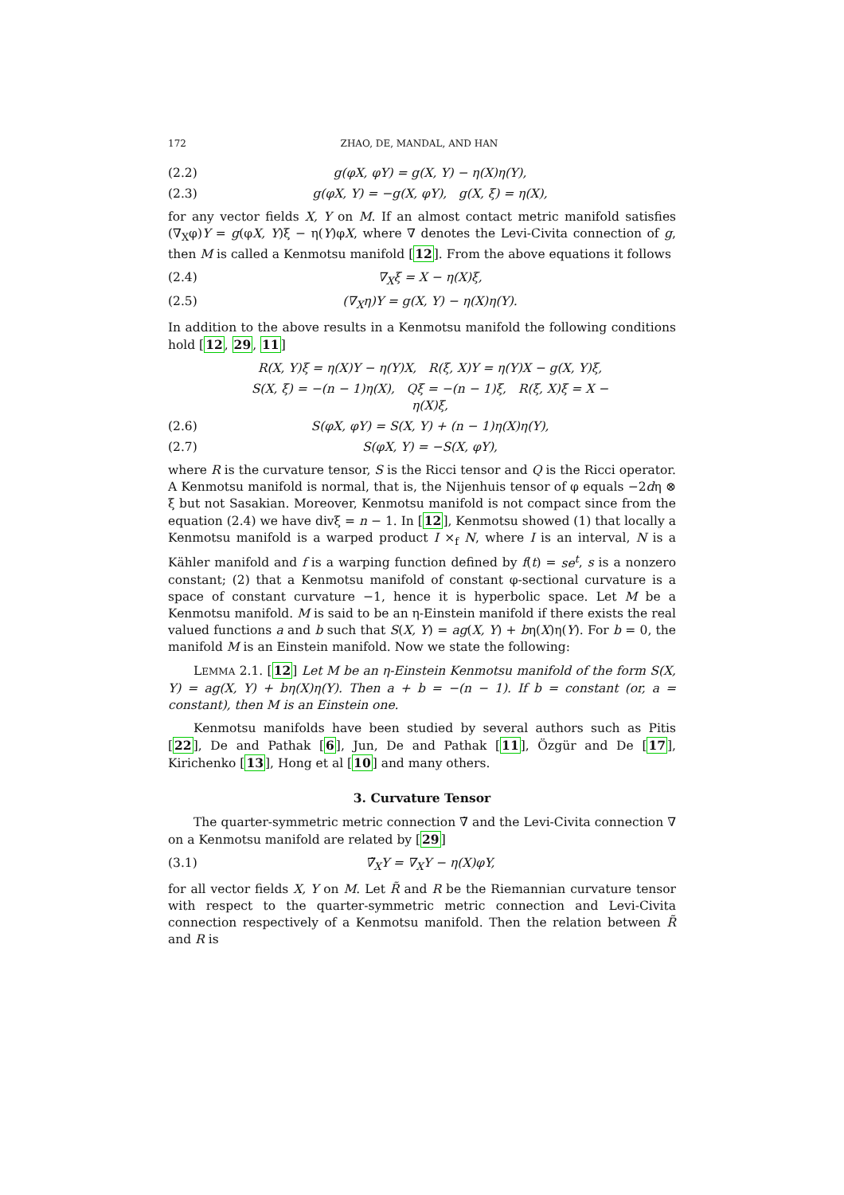172 ZHAO, DE, MANDAL, AND HAN
(2.2) g(φX, φY) = g(X, Y) − η(X)η(Y),
(2.3) g(φX, Y) = −g(X, φY), g(X, ξ) = η(X),
for any vector fields X, Y on M. If an almost contact metric manifold satisfies (∇<sub>X</sub>φ)Y = g(φX, Y)ξ − η(Y)φX, where ∇ denotes the Levi-Civita connection of g, then M is called a Kenmotsu manifold [12]. From the above equations it follows
(2.4) ∇<sub>X</sub>ξ = X − η(X)ξ,
(2.5) (∇<sub>X</sub>η)Y = g(X, Y) − η(X)η(Y).
In addition to the above results in a Kenmotsu manifold the following conditions hold [12, 29, 11]
R(X, Y)ξ = η(X)Y − η(Y)X, R(ξ, X)Y = η(Y)X − g(X, Y)ξ,
S(X, ξ) = −(n − 1)η(X), Qξ = −(n − 1)ξ, R(ξ, X)ξ = X − η(X)ξ,
(2.6) S(φX, φY) = S(X, Y) + (n − 1)η(X)η(Y),
(2.7) S(φX, Y) = −S(X, φY),
where R is the curvature tensor, S is the Ricci tensor and Q is the Ricci operator. A Kenmotsu manifold is normal, that is, the Nijenhuis tensor of φ equals −2dη ⊗ ξ but not Sasakian. Moreover, Kenmotsu manifold is not compact since from the equation (2.4) we have divξ = n − 1. In [12], Kenmotsu showed (1) that locally a Kenmotsu manifold is a warped product I ×<sub>f</sub> N, where I is an interval, N is a Kähler manifold and f is a warping function defined by f(t) = se<sup>t</sup>, s is a nonzero constant; (2) that a Kenmotsu manifold of constant φ-sectional curvature is a space of constant curvature −1, hence it is hyperbolic space. Let M be a Kenmotsu manifold. M is said to be an η-Einstein manifold if there exists the real valued functions a and b such that S(X, Y) = ag(X, Y) + bη(X)η(Y). For b = 0, the manifold M is an Einstein manifold. Now we state the following:
LEMMA 2.1. [12] Let M be an η-Einstein Kenmotsu manifold of the form S(X, Y) = ag(X, Y) + bη(X)η(Y). Then a + b = −(n − 1). If b = constant (or, a = constant), then M is an Einstein one.
Kenmotsu manifolds have been studied by several authors such as Pitis [22], De and Pathak [6], Jun, De and Pathak [11], Özgür and De [17], Kirichenko [13], Hong et al [10] and many others.
3. Curvature Tensor
The quarter-symmetric metric connection ∇̃ and the Levi-Civita connection ∇ on a Kenmotsu manifold are related by [29]
(3.1) ∇̃<sub>X</sub>Y = ∇<sub>X</sub>Y − η(X)φY,
for all vector fields X, Y on M. Let R̃ and R be the Riemannian curvature tensor with respect to the quarter-symmetric metric connection and Levi-Civita connection respectively of a Kenmotsu manifold. Then the relation between R̃ and R is